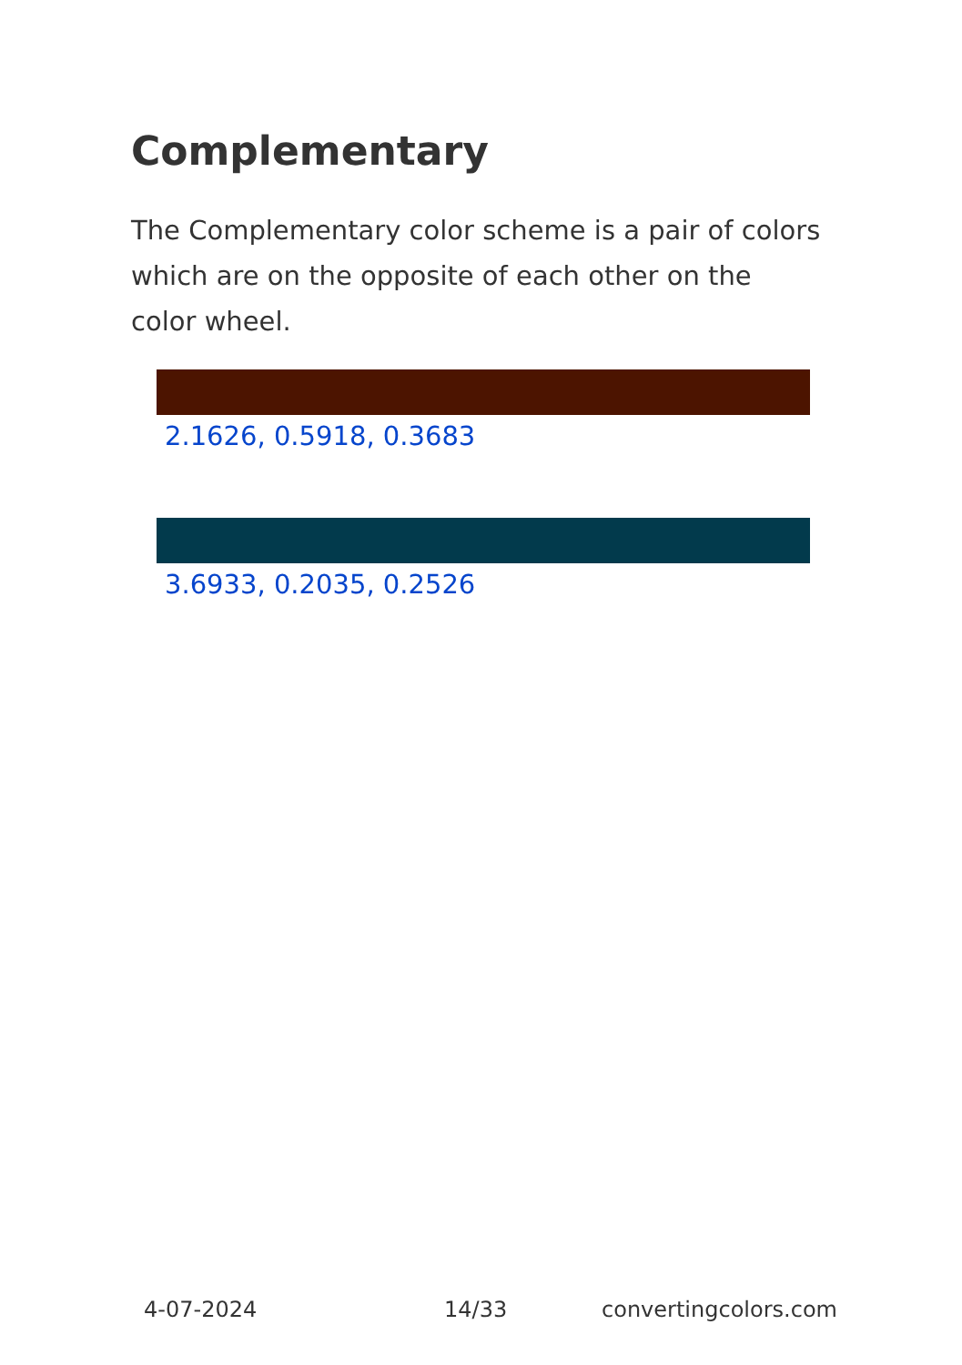Complementary
The Complementary color scheme is a pair of colors which are on the opposite of each other on the color wheel.
2.1626, 0.5918, 0.3683
3.6933, 0.2035, 0.2526
4-07-2024 14/33 convertingcolors.com